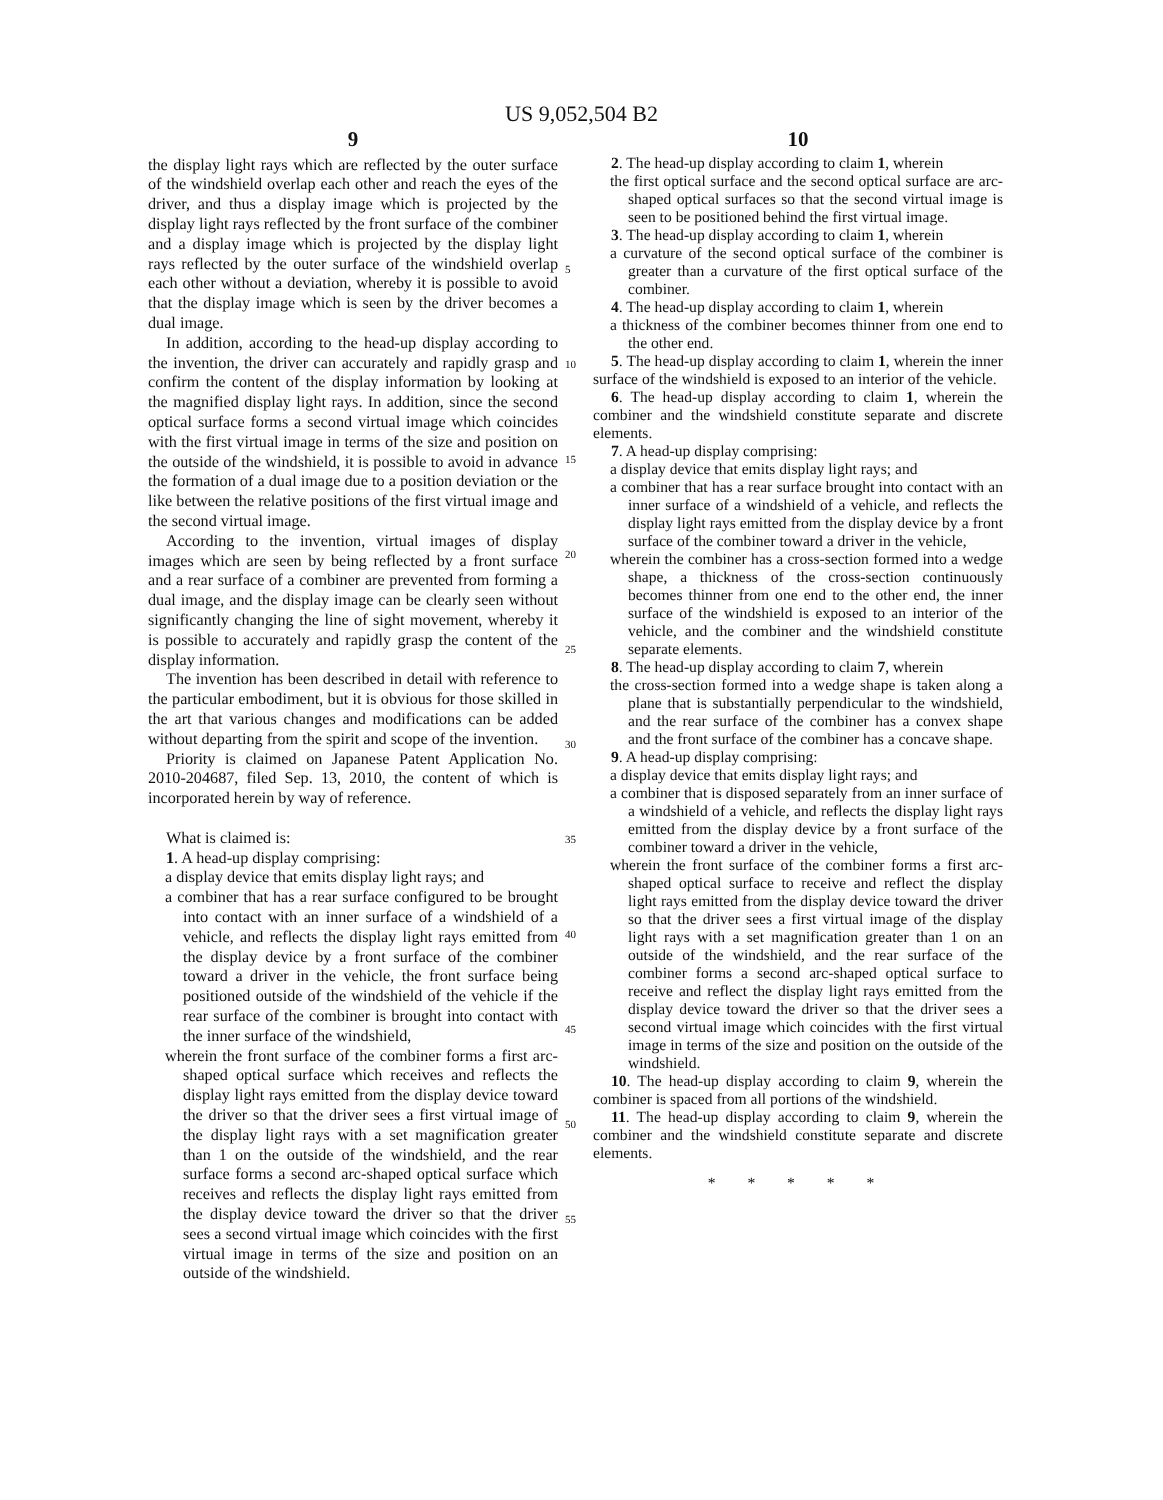US 9,052,504 B2
9
the display light rays which are reflected by the outer surface of the windshield overlap each other and reach the eyes of the driver, and thus a display image which is projected by the display light rays reflected by the front surface of the combiner and a display image which is projected by the display light rays reflected by the outer surface of the windshield overlap each other without a deviation, whereby it is possible to avoid that the display image which is seen by the driver becomes a dual image.
In addition, according to the head-up display according to the invention, the driver can accurately and rapidly grasp and confirm the content of the display information by looking at the magnified display light rays. In addition, since the second optical surface forms a second virtual image which coincides with the first virtual image in terms of the size and position on the outside of the windshield, it is possible to avoid in advance the formation of a dual image due to a position deviation or the like between the relative positions of the first virtual image and the second virtual image.
According to the invention, virtual images of display images which are seen by being reflected by a front surface and a rear surface of a combiner are prevented from forming a dual image, and the display image can be clearly seen without significantly changing the line of sight movement, whereby it is possible to accurately and rapidly grasp the content of the display information.
The invention has been described in detail with reference to the particular embodiment, but it is obvious for those skilled in the art that various changes and modifications can be added without departing from the spirit and scope of the invention.
Priority is claimed on Japanese Patent Application No. 2010-204687, filed Sep. 13, 2010, the content of which is incorporated herein by way of reference.
What is claimed is:
1. A head-up display comprising:
a display device that emits display light rays; and
a combiner that has a rear surface configured to be brought into contact with an inner surface of a windshield of a vehicle, and reflects the display light rays emitted from the display device by a front surface of the combiner toward a driver in the vehicle, the front surface being positioned outside of the windshield of the vehicle if the rear surface of the combiner is brought into contact with the inner surface of the windshield,
wherein the front surface of the combiner forms a first arc-shaped optical surface which receives and reflects the display light rays emitted from the display device toward the driver so that the driver sees a first virtual image of the display light rays with a set magnification greater than 1 on the outside of the windshield, and the rear surface forms a second arc-shaped optical surface which receives and reflects the display light rays emitted from the display device toward the driver so that the driver sees a second virtual image which coincides with the first virtual image in terms of the size and position on an outside of the windshield.
5
10
15
20
25
30
35
40
45
50
55
10
2. The head-up display according to claim 1, wherein
the first optical surface and the second optical surface are arc-shaped optical surfaces so that the second virtual image is seen to be positioned behind the first virtual image.
3. The head-up display according to claim 1, wherein
a curvature of the second optical surface of the combiner is greater than a curvature of the first optical surface of the combiner.
4. The head-up display according to claim 1, wherein
a thickness of the combiner becomes thinner from one end to the other end.
5. The head-up display according to claim 1, wherein the inner surface of the windshield is exposed to an interior of the vehicle.
6. The head-up display according to claim 1, wherein the combiner and the windshield constitute separate and discrete elements.
7. A head-up display comprising:
a display device that emits display light rays; and
a combiner that has a rear surface brought into contact with an inner surface of a windshield of a vehicle, and reflects the display light rays emitted from the display device by a front surface of the combiner toward a driver in the vehicle,
wherein the combiner has a cross-section formed into a wedge shape, a thickness of the cross-section continuously becomes thinner from one end to the other end, the inner surface of the windshield is exposed to an interior of the vehicle, and the combiner and the windshield constitute separate elements.
8. The head-up display according to claim 7, wherein
the cross-section formed into a wedge shape is taken along a plane that is substantially perpendicular to the windshield, and the rear surface of the combiner has a convex shape and the front surface of the combiner has a concave shape.
9. A head-up display comprising:
a display device that emits display light rays; and
a combiner that is disposed separately from an inner surface of a windshield of a vehicle, and reflects the display light rays emitted from the display device by a front surface of the combiner toward a driver in the vehicle,
wherein the front surface of the combiner forms a first arc-shaped optical surface to receive and reflect the display light rays emitted from the display device toward the driver so that the driver sees a first virtual image of the display light rays with a set magnification greater than 1 on an outside of the windshield, and the rear surface of the combiner forms a second arc-shaped optical surface to receive and reflect the display light rays emitted from the display device toward the driver so that the driver sees a second virtual image which coincides with the first virtual image in terms of the size and position on the outside of the windshield.
10. The head-up display according to claim 9, wherein the combiner is spaced from all portions of the windshield.
11. The head-up display according to claim 9, wherein the combiner and the windshield constitute separate and discrete elements.
* * * * *